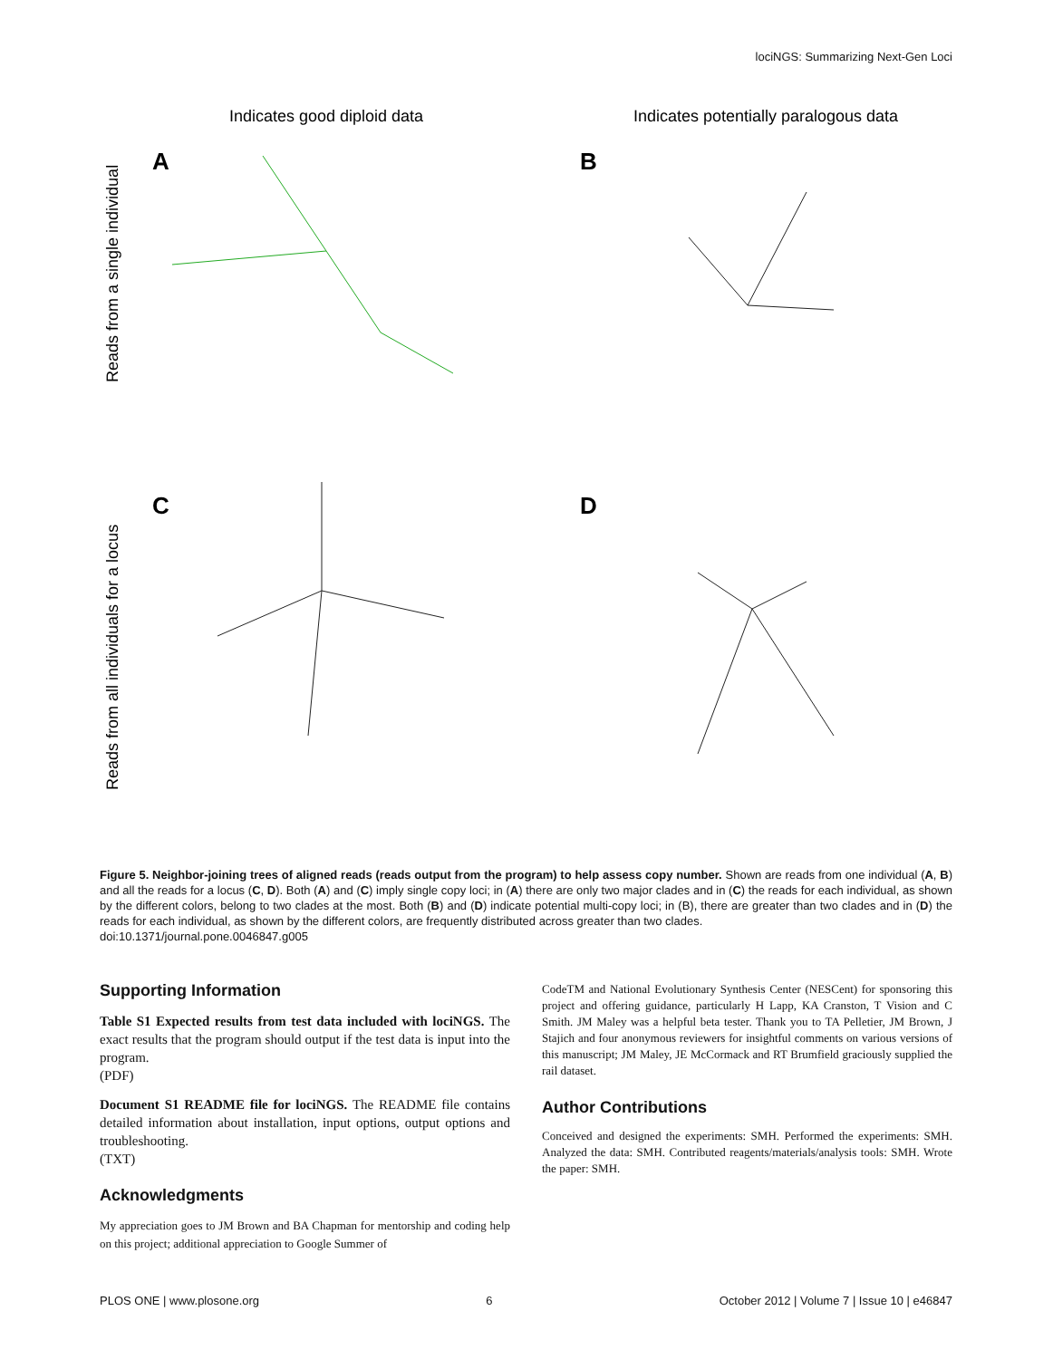lociNGS: Summarizing Next-Gen Loci
Indicates good diploid data
Indicates potentially paralogous data
Reads from a single individual
Reads from all individuals for a locus
A
B
C
D
Figure 5. Neighbor-joining trees of aligned reads (reads output from the program) to help assess copy number. Shown are reads from one individual (A, B) and all the reads for a locus (C, D). Both (A) and (C) imply single copy loci; in (A) there are only two major clades and in (C) the reads for each individual, as shown by the different colors, belong to two clades at the most. Both (B) and (D) indicate potential multi-copy loci; in (B), there are greater than two clades and in (D) the reads for each individual, as shown by the different colors, are frequently distributed across greater than two clades.
doi:10.1371/journal.pone.0046847.g005
Supporting Information
Table S1 Expected results from test data included with lociNGS. The exact results that the program should output if the test data is input into the program.
(PDF)
Document S1 README file for lociNGS. The README file contains detailed information about installation, input options, output options and troubleshooting.
(TXT)
Acknowledgments
My appreciation goes to JM Brown and BA Chapman for mentorship and coding help on this project; additional appreciation to Google Summer of
CodeTM and National Evolutionary Synthesis Center (NESCent) for sponsoring this project and offering guidance, particularly H Lapp, KA Cranston, T Vision and C Smith. JM Maley was a helpful beta tester. Thank you to TA Pelletier, JM Brown, J Stajich and four anonymous reviewers for insightful comments on various versions of this manuscript; JM Maley, JE McCormack and RT Brumfield graciously supplied the rail dataset.
Author Contributions
Conceived and designed the experiments: SMH. Performed the experiments: SMH. Analyzed the data: SMH. Contributed reagents/materials/analysis tools: SMH. Wrote the paper: SMH.
PLOS ONE | www.plosone.org 6 October 2012 | Volume 7 | Issue 10 | e46847